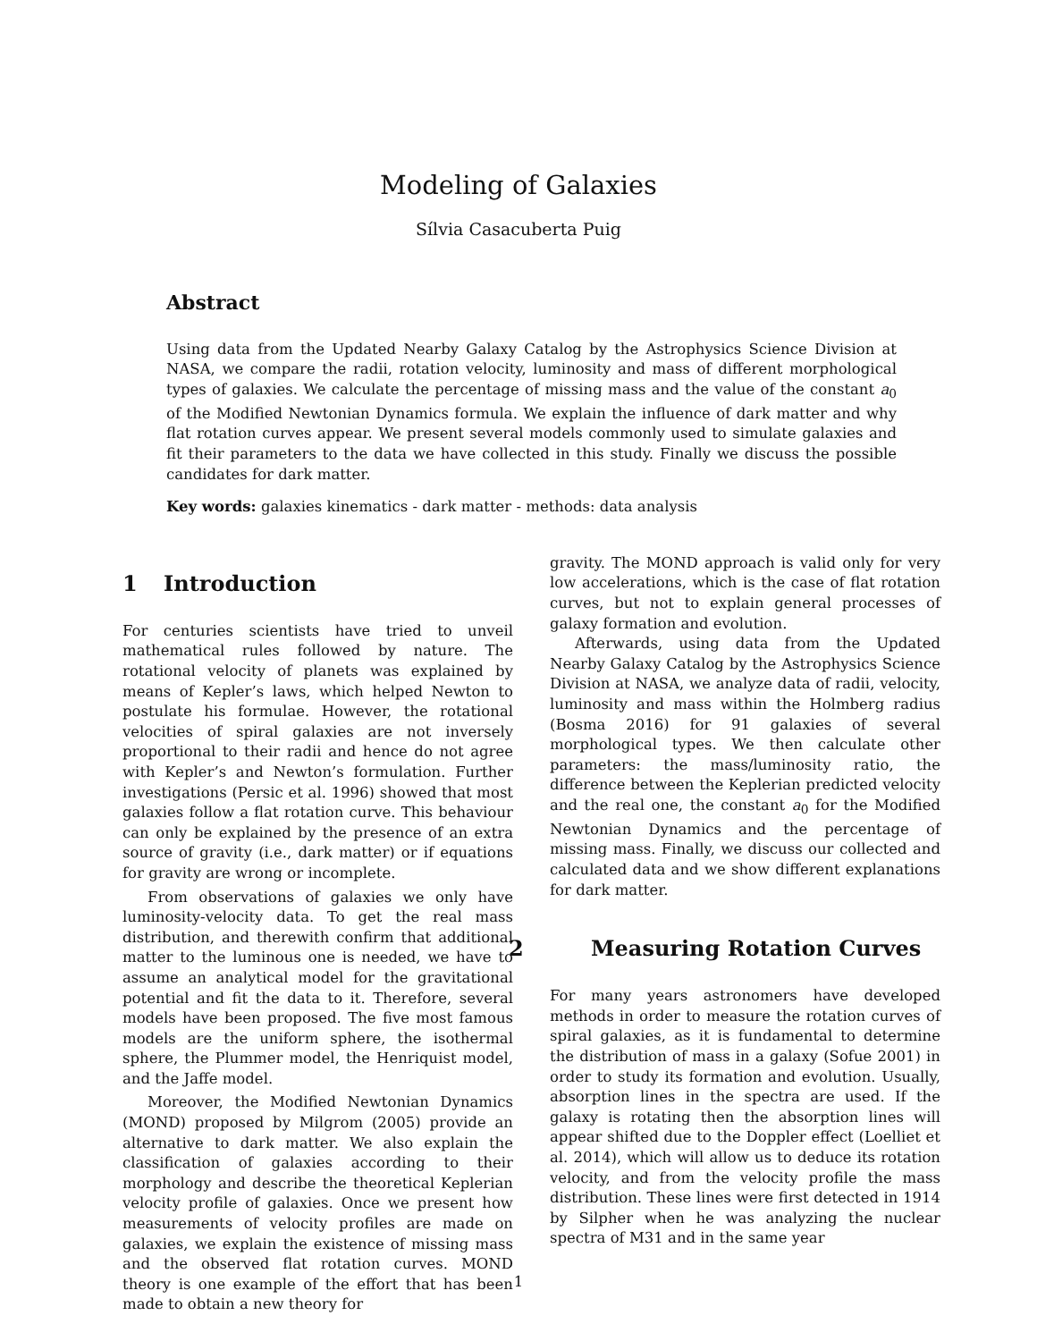Modeling of Galaxies
Sílvia Casacuberta Puig
Abstract
Using data from the Updated Nearby Galaxy Catalog by the Astrophysics Science Division at NASA, we compare the radii, rotation velocity, luminosity and mass of different morphological types of galaxies. We calculate the percentage of missing mass and the value of the constant a<sub>0</sub> of the Modified Newtonian Dynamics formula. We explain the influence of dark matter and why flat rotation curves appear. We present several models commonly used to simulate galaxies and fit their parameters to the data we have collected in this study. Finally we discuss the possible candidates for dark matter.
Key words: galaxies kinematics - dark matter - methods: data analysis
1 Introduction
For centuries scientists have tried to unveil mathematical rules followed by nature. The rotational velocity of planets was explained by means of Kepler’s laws, which helped Newton to postulate his formulae. However, the rotational velocities of spiral galaxies are not inversely proportional to their radii and hence do not agree with Kepler’s and Newton’s formulation. Further investigations (Persic et al. 1996) showed that most galaxies follow a flat rotation curve. This behaviour can only be explained by the presence of an extra source of gravity (i.e., dark matter) or if equations for gravity are wrong or incomplete.
From observations of galaxies we only have luminosity-velocity data. To get the real mass distribution, and therewith confirm that additional matter to the luminous one is needed, we have to assume an analytical model for the gravitational potential and fit the data to it. Therefore, several models have been proposed. The five most famous models are the uniform sphere, the isothermal sphere, the Plummer model, the Henriquist model, and the Jaffe model.
Moreover, the Modified Newtonian Dynamics (MOND) proposed by Milgrom (2005) provide an alternative to dark matter. We also explain the classification of galaxies according to their morphology and describe the theoretical Keplerian velocity profile of galaxies. Once we present how measurements of velocity profiles are made on galaxies, we explain the existence of missing mass and the observed flat rotation curves. MOND theory is one example of the effort that has been made to obtain a new theory for
gravity. The MOND approach is valid only for very low accelerations, which is the case of flat rotation curves, but not to explain general processes of galaxy formation and evolution.
Afterwards, using data from the Updated Nearby Galaxy Catalog by the Astrophysics Science Division at NASA, we analyze data of radii, velocity, luminosity and mass within the Holmberg radius (Bosma 2016) for 91 galaxies of several morphological types. We then calculate other parameters: the mass/luminosity ratio, the difference between the Keplerian predicted velocity and the real one, the constant a<sub>0</sub> for the Modified Newtonian Dynamics and the percentage of missing mass. Finally, we discuss our collected and calculated data and we show different explanations for dark matter.
2 Measuring Rotation Curves
For many years astronomers have developed methods in order to measure the rotation curves of spiral galaxies, as it is fundamental to determine the distribution of mass in a galaxy (Sofue 2001) in order to study its formation and evolution. Usually, absorption lines in the spectra are used. If the galaxy is rotating then the absorption lines will appear shifted due to the Doppler effect (Loelliet et al. 2014), which will allow us to deduce its rotation velocity, and from the velocity profile the mass distribution. These lines were first detected in 1914 by Silpher when he was analyzing the nuclear spectra of M31 and in the same year
1